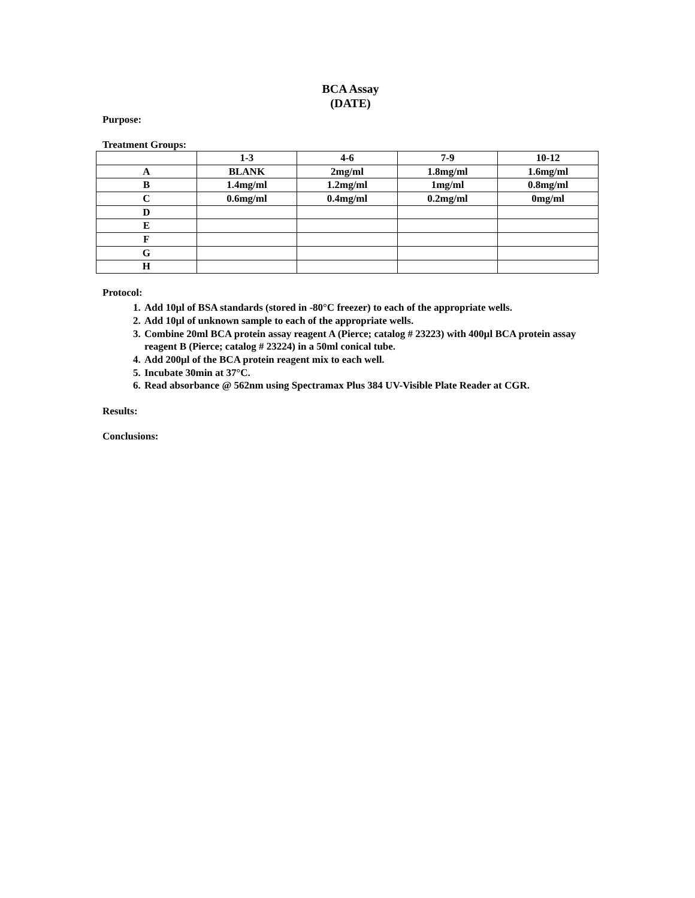BCA Assay
(DATE)
Purpose:
Treatment Groups:
| | 1-3 | 4-6 | 7-9 | 10-12 |
| A | BLANK | 2mg/ml | 1.8mg/ml | 1.6mg/ml |
| B | 1.4mg/ml | 1.2mg/ml | 1mg/ml | 0.8mg/ml |
| C | 0.6mg/ml | 0.4mg/ml | 0.2mg/ml | 0mg/ml |
| D | | | | |
| E | | | | |
| F | | | | |
| G | | | | |
| H | | | | |
Protocol:
1. Add 10µl of BSA standards (stored in -80°C freezer) to each of the appropriate wells.
2. Add 10µl of unknown sample to each of the appropriate wells.
3. Combine 20ml BCA protein assay reagent A (Pierce; catalog # 23223) with 400µl BCA protein assay reagent B (Pierce; catalog # 23224) in a 50ml conical tube.
4. Add 200µl of the BCA protein reagent mix to each well.
5. Incubate 30min at 37°C.
6. Read absorbance @ 562nm using Spectramax Plus 384 UV-Visible Plate Reader at CGR.
Results:
Conclusions: